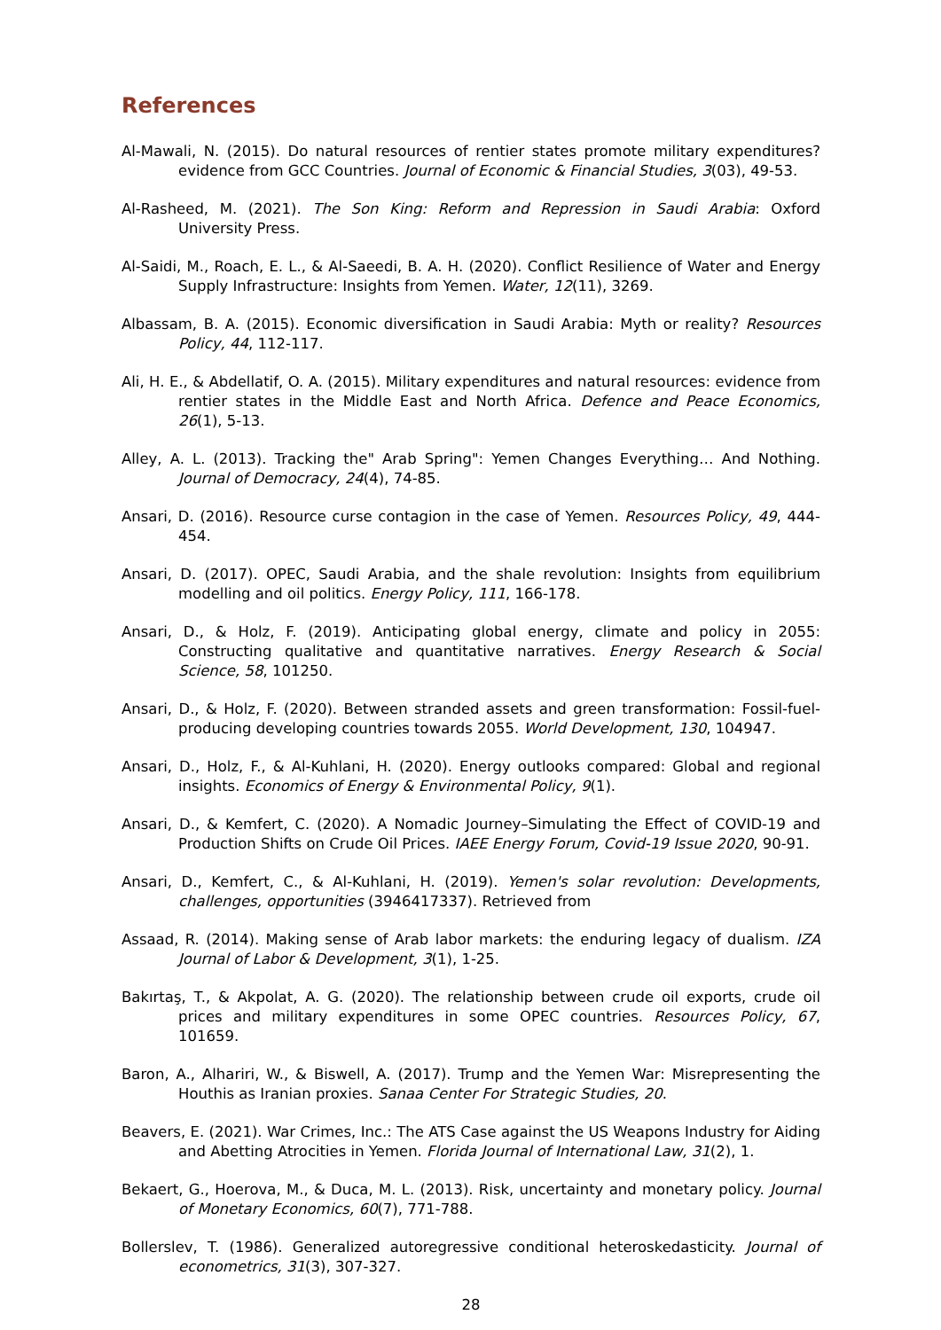References
Al-Mawali, N. (2015). Do natural resources of rentier states promote military expenditures? evidence from GCC Countries. Journal of Economic & Financial Studies, 3(03), 49-53.
Al-Rasheed, M. (2021). The Son King: Reform and Repression in Saudi Arabia: Oxford University Press.
Al-Saidi, M., Roach, E. L., & Al-Saeedi, B. A. H. (2020). Conflict Resilience of Water and Energy Supply Infrastructure: Insights from Yemen. Water, 12(11), 3269.
Albassam, B. A. (2015). Economic diversification in Saudi Arabia: Myth or reality? Resources Policy, 44, 112-117.
Ali, H. E., & Abdellatif, O. A. (2015). Military expenditures and natural resources: evidence from rentier states in the Middle East and North Africa. Defence and Peace Economics, 26(1), 5-13.
Alley, A. L. (2013). Tracking the" Arab Spring": Yemen Changes Everything… And Nothing. Journal of Democracy, 24(4), 74-85.
Ansari, D. (2016). Resource curse contagion in the case of Yemen. Resources Policy, 49, 444-454.
Ansari, D. (2017). OPEC, Saudi Arabia, and the shale revolution: Insights from equilibrium modelling and oil politics. Energy Policy, 111, 166-178.
Ansari, D., & Holz, F. (2019). Anticipating global energy, climate and policy in 2055: Constructing qualitative and quantitative narratives. Energy Research & Social Science, 58, 101250.
Ansari, D., & Holz, F. (2020). Between stranded assets and green transformation: Fossil-fuel-producing developing countries towards 2055. World Development, 130, 104947.
Ansari, D., Holz, F., & Al-Kuhlani, H. (2020). Energy outlooks compared: Global and regional insights. Economics of Energy & Environmental Policy, 9(1).
Ansari, D., & Kemfert, C. (2020). A Nomadic Journey–Simulating the Effect of COVID-19 and Production Shifts on Crude Oil Prices. IAEE Energy Forum, Covid-19 Issue 2020, 90-91.
Ansari, D., Kemfert, C., & Al-Kuhlani, H. (2019). Yemen's solar revolution: Developments, challenges, opportunities (3946417337). Retrieved from
Assaad, R. (2014). Making sense of Arab labor markets: the enduring legacy of dualism. IZA Journal of Labor & Development, 3(1), 1-25.
Bakırtaş, T., & Akpolat, A. G. (2020). The relationship between crude oil exports, crude oil prices and military expenditures in some OPEC countries. Resources Policy, 67, 101659.
Baron, A., Alhariri, W., & Biswell, A. (2017). Trump and the Yemen War: Misrepresenting the Houthis as Iranian proxies. Sanaa Center For Strategic Studies, 20.
Beavers, E. (2021). War Crimes, Inc.: The ATS Case against the US Weapons Industry for Aiding and Abetting Atrocities in Yemen. Florida Journal of International Law, 31(2), 1.
Bekaert, G., Hoerova, M., & Duca, M. L. (2013). Risk, uncertainty and monetary policy. Journal of Monetary Economics, 60(7), 771-788.
Bollerslev, T. (1986). Generalized autoregressive conditional heteroskedasticity. Journal of econometrics, 31(3), 307-327.
28